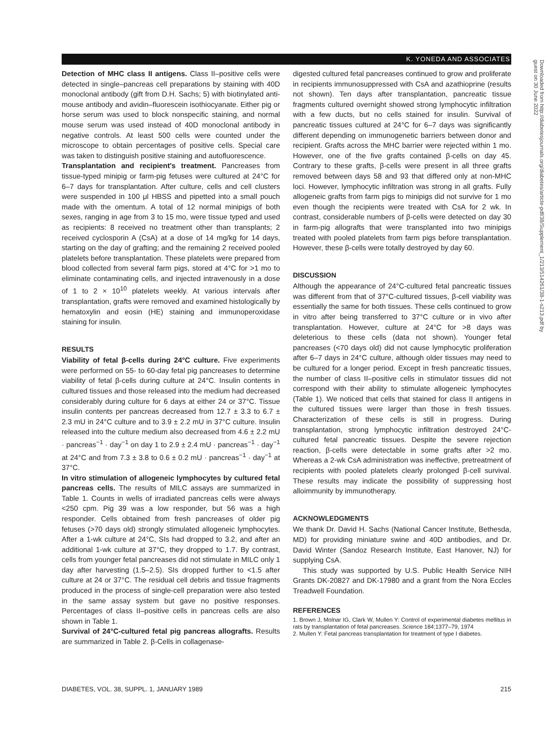K. YONEDA AND ASSOCIATES
Detection of MHC class II antigens. Class II–positive cells were detected in single–pancreas cell preparations by staining with 40D monoclonal antibody (gift from D.H. Sachs; 5) with biotinylated anti-mouse antibody and avidin–fluorescein isothiocyanate. Either pig or horse serum was used to block nonspecific staining, and normal mouse serum was used instead of 40D monoclonal antibody in negative controls. At least 500 cells were counted under the microscope to obtain percentages of positive cells. Special care was taken to distinguish positive staining and autofluorescence.
Transplantation and recipient's treatment. Pancreases from tissue-typed minipig or farm-pig fetuses were cultured at 24°C for 6–7 days for transplantation. After culture, cells and cell clusters were suspended in 100 μl HBSS and pipetted into a small pouch made with the omentum. A total of 12 normal minipigs of both sexes, ranging in age from 3 to 15 mo, were tissue typed and used as recipients: 8 received no treatment other than transplants; 2 received cyclosporin A (CsA) at a dose of 14 mg/kg for 14 days, starting on the day of grafting; and the remaining 2 received pooled platelets before transplantation. These platelets were prepared from blood collected from several farm pigs, stored at 4°C for >1 mo to eliminate contaminating cells, and injected intravenously in a dose of 1 to 2 × 10<sup>10</sup> platelets weekly. At various intervals after transplantation, grafts were removed and examined histologically by hematoxylin and eosin (HE) staining and immunoperoxidase staining for insulin.
RESULTS
Viability of fetal β-cells during 24°C culture. Five experiments were performed on 55- to 60-day fetal pig pancreases to determine viability of fetal β-cells during culture at 24°C. Insulin contents in cultured tissues and those released into the medium had decreased considerably during culture for 6 days at either 24 or 37°C. Tissue insulin contents per pancreas decreased from 12.7 ± 3.3 to 6.7 ± 2.3 mU in 24°C culture and to 3.9 ± 2.2 mU in 37°C culture. Insulin released into the culture medium also decreased from 4.6 ± 2.2 mU · pancreas<sup>−1</sup> · day<sup>−1</sup> on day 1 to 2.9 ± 2.4 mU · pancreas<sup>−1</sup> · day<sup>−1</sup> at 24°C and from 7.3 ± 3.8 to 0.6 ± 0.2 mU · pancreas<sup>−1</sup> · day<sup>−1</sup> at 37°C.
In vitro stimulation of allogeneic lymphocytes by cultured fetal pancreas cells. The results of MILC assays are summarized in Table 1. Counts in wells of irradiated pancreas cells were always <250 cpm. Pig 39 was a low responder, but 56 was a high responder. Cells obtained from fresh pancreases of older pig fetuses (>70 days old) strongly stimulated allogeneic lymphocytes. After a 1-wk culture at 24°C, SIs had dropped to 3.2, and after an additional 1-wk culture at 37°C, they dropped to 1.7. By contrast, cells from younger fetal pancreases did not stimulate in MILC only 1 day after harvesting (1.5–2.5). SIs dropped further to <1.5 after culture at 24 or 37°C. The residual cell debris and tissue fragments produced in the process of single-cell preparation were also tested in the same assay system but gave no positive responses. Percentages of class II–positive cells in pancreas cells are also shown in Table 1.
Survival of 24°C-cultured fetal pig pancreas allografts. Results are summarized in Table 2. β-Cells in collagenase-
digested cultured fetal pancreases continued to grow and proliferate in recipients immunosuppressed with CsA and azathioprine (results not shown). Ten days after transplantation, pancreatic tissue fragments cultured overnight showed strong lymphocytic infiltration with a few ducts, but no cells stained for insulin. Survival of pancreatic tissues cultured at 24°C for 6–7 days was significantly different depending on immunogenetic barriers between donor and recipient. Grafts across the MHC barrier were rejected within 1 mo. However, one of the five grafts contained β-cells on day 45. Contrary to these grafts, β-cells were present in all three grafts removed between days 58 and 93 that differed only at non-MHC loci. However, lymphocytic infiltration was strong in all grafts. Fully allogeneic grafts from farm pigs to minipigs did not survive for 1 mo even though the recipients were treated with CsA for 2 wk. In contrast, considerable numbers of β-cells were detected on day 30 in farm-pig allografts that were transplanted into two minipigs treated with pooled platelets from farm pigs before transplantation. However, these β-cells were totally destroyed by day 60.
DISCUSSION
Although the appearance of 24°C-cultured fetal pancreatic tissues was different from that of 37°C-cultured tissues, β-cell viability was essentially the same for both tissues. These cells continued to grow in vitro after being transferred to 37°C culture or in vivo after transplantation. However, culture at 24°C for >8 days was deleterious to these cells (data not shown). Younger fetal pancreases (<70 days old) did not cause lymphocytic proliferation after 6–7 days in 24°C culture, although older tissues may need to be cultured for a longer period. Except in fresh pancreatic tissues, the number of class II–positive cells in stimulator tissues did not correspond with their ability to stimulate allogeneic lymphocytes (Table 1). We noticed that cells that stained for class II antigens in the cultured tissues were larger than those in fresh tissues. Characterization of these cells is still in progress. During transplantation, strong lymphocytic infiltration destroyed 24°C-cultured fetal pancreatic tissues. Despite the severe rejection reaction, β-cells were detectable in some grafts after >2 mo. Whereas a 2-wk CsA administration was ineffective, pretreatment of recipients with pooled platelets clearly prolonged β-cell survival. These results may indicate the possibility of suppressing host alloimmunity by immunotherapy.
ACKNOWLEDGMENTS
We thank Dr. David H. Sachs (National Cancer Institute, Bethesda, MD) for providing miniature swine and 40D antibodies, and Dr. David Winter (Sandoz Research Institute, East Hanover, NJ) for supplying CsA.
This study was supported by U.S. Public Health Service NIH Grants DK-20827 and DK-17980 and a grant from the Nora Eccles Treadwell Foundation.
REFERENCES
1. Brown J, Molnar IG, Clark W, Mullen Y: Control of experimental diabetes mellitus in rats by transplantation of fetal pancreases. Science 184:1377–79, 1974
2. Mullen Y: Fetal pancreas transplantation for treatment of type I diabetes.
Downloaded from http://diabetesjournals.org/diabetes/article-pdf/38/Supplement_1/213/514261/38-1-s213.pdf by guest on 30 June 2022
DIABETES, VOL. 38, SUPPL. 1, JANUARY 1989 215